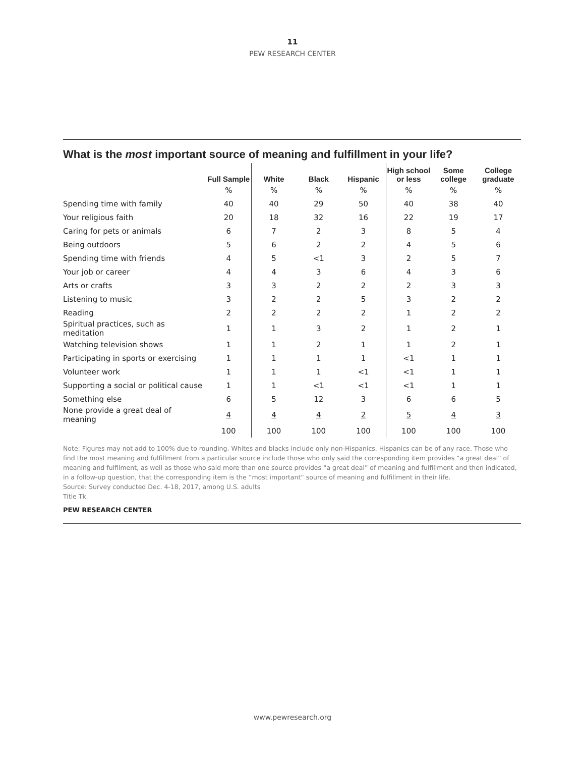11
PEW RESEARCH CENTER
What is the most important source of meaning and fulfillment in your life?
| | Full Sample | White | Black | Hispanic | High school or less | Some college | College graduate |
| --- | --- | --- | --- | --- | --- | --- | --- |
| | % | % | % | % | % | % | % |
| Spending time with family | 40 | 40 | 29 | 50 | 40 | 38 | 40 |
| Your religious faith | 20 | 18 | 32 | 16 | 22 | 19 | 17 |
| Caring for pets or animals | 6 | 7 | 2 | 3 | 8 | 5 | 4 |
| Being outdoors | 5 | 6 | 2 | 2 | 4 | 5 | 6 |
| Spending time with friends | 4 | 5 | <1 | 3 | 2 | 5 | 7 |
| Your job or career | 4 | 4 | 3 | 6 | 4 | 3 | 6 |
| Arts or crafts | 3 | 3 | 2 | 2 | 2 | 3 | 3 |
| Listening to music | 3 | 2 | 2 | 5 | 3 | 2 | 2 |
| Reading | 2 | 2 | 2 | 2 | 1 | 2 | 2 |
| Spiritual practices, such as meditation | 1 | 1 | 3 | 2 | 1 | 2 | 1 |
| Watching television shows | 1 | 1 | 2 | 1 | 1 | 2 | 1 |
| Participating in sports or exercising | 1 | 1 | 1 | 1 | <1 | 1 | 1 |
| Volunteer work | 1 | 1 | 1 | <1 | <1 | 1 | 1 |
| Supporting a social or political cause | 1 | 1 | <1 | <1 | <1 | 1 | 1 |
| Something else | 6 | 5 | 12 | 3 | 6 | 6 | 5 |
| None provide a great deal of meaning | 4 | 4 | 4 | 2 | 5 | 4 | 3 |
| | 100 | 100 | 100 | 100 | 100 | 100 | 100 |
Note: Figures may not add to 100% due to rounding. Whites and blacks include only non-Hispanics. Hispanics can be of any race. Those who find the most meaning and fulfillment from a particular source include those who only said the corresponding item provides “a great deal” of meaning and fulfilment, as well as those who said more than one source provides “a great deal” of meaning and fulfillment and then indicated, in a follow-up question, that the corresponding item is the “most important” source of meaning and fulfillment in their life.
Source: Survey conducted Dec. 4-18, 2017, among U.S. adults
Title Tk
PEW RESEARCH CENTER
www.pewresearch.org